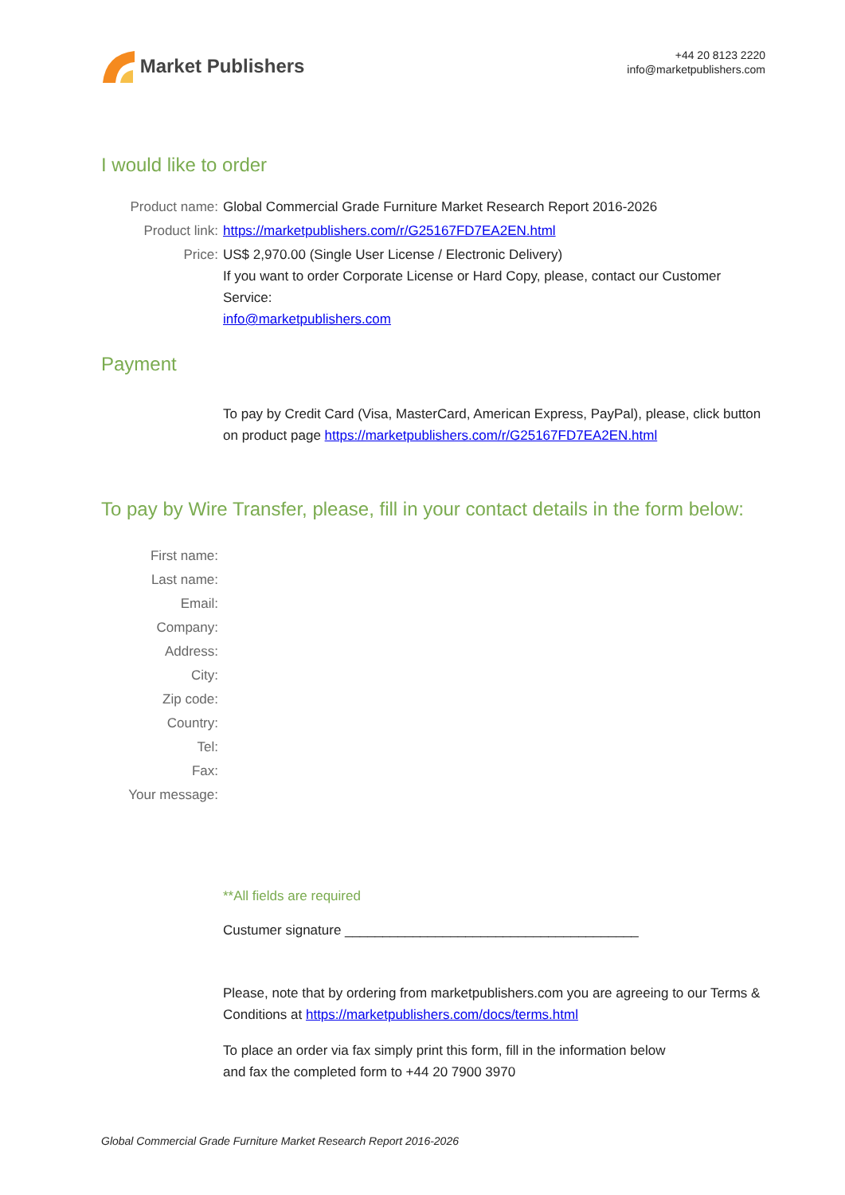Market Publishers
+44 20 8123 2220
info@marketpublishers.com
I would like to order
Product name: Global Commercial Grade Furniture Market Research Report 2016-2026
Product link: https://marketpublishers.com/r/G25167FD7EA2EN.html
Price: US$ 2,970.00 (Single User License / Electronic Delivery)
If you want to order Corporate License or Hard Copy, please, contact our Customer Service:
info@marketpublishers.com
Payment
To pay by Credit Card (Visa, MasterCard, American Express, PayPal), please, click button on product page https://marketpublishers.com/r/G25167FD7EA2EN.html
To pay by Wire Transfer, please, fill in your contact details in the form below:
First name:
Last name:
Email:
Company:
Address:
City:
Zip code:
Country:
Tel:
Fax:
Your message:
**All fields are required
Custumer signature _______________________________________
Please, note that by ordering from marketpublishers.com you are agreeing to our Terms & Conditions at https://marketpublishers.com/docs/terms.html
To place an order via fax simply print this form, fill in the information below
and fax the completed form to +44 20 7900 3970
Global Commercial Grade Furniture Market Research Report 2016-2026